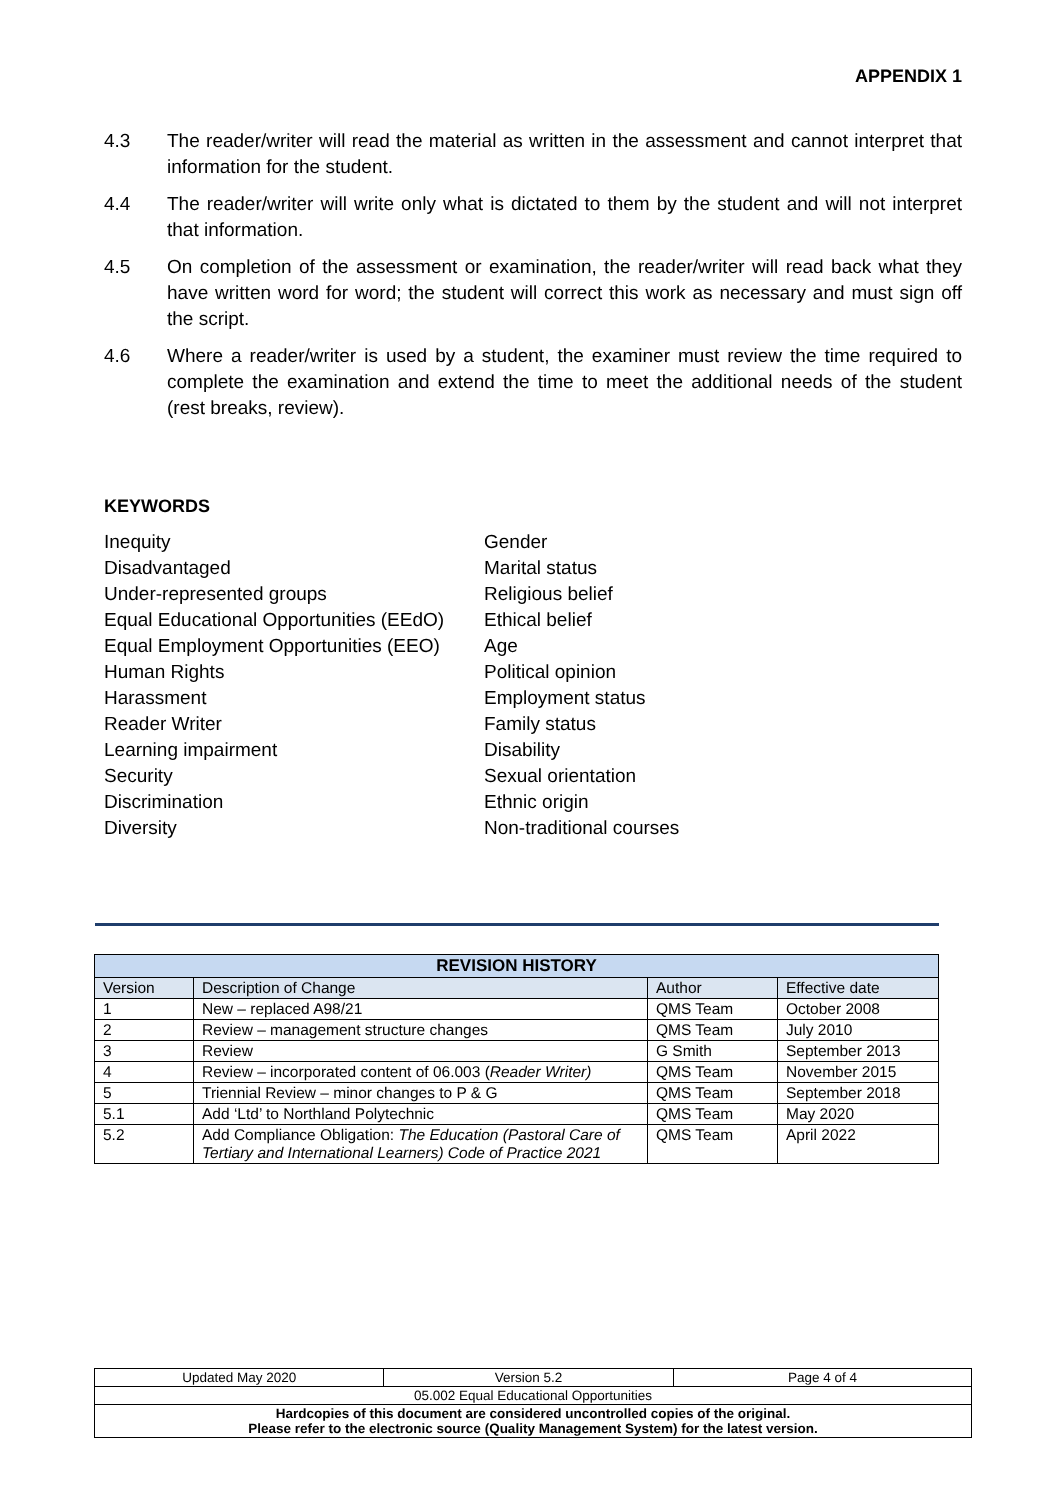APPENDIX 1
4.3 The reader/writer will read the material as written in the assessment and cannot interpret that information for the student.
4.4 The reader/writer will write only what is dictated to them by the student and will not interpret that information.
4.5 On completion of the assessment or examination, the reader/writer will read back what they have written word for word; the student will correct this work as necessary and must sign off the script.
4.6 Where a reader/writer is used by a student, the examiner must review the time required to complete the examination and extend the time to meet the additional needs of the student (rest breaks, review).
KEYWORDS
Inequity
Disadvantaged
Under-represented groups
Equal Educational Opportunities (EEdO)
Equal Employment Opportunities (EEO)
Human Rights
Harassment
Reader Writer
Learning impairment
Security
Discrimination
Diversity
Gender
Marital status
Religious belief
Ethical belief
Age
Political opinion
Employment status
Family status
Disability
Sexual orientation
Ethnic origin
Non-traditional courses
| REVISION HISTORY | | | |
| --- | --- | --- | --- |
| Version | Description of Change | Author | Effective date |
| 1 | New – replaced A98/21 | QMS Team | October 2008 |
| 2 | Review – management structure changes | QMS Team | July 2010 |
| 3 | Review | G Smith | September 2013 |
| 4 | Review – incorporated content of 06.003 ( Reader Writer) | QMS Team | November 2015 |
| 5 | Triennial Review – minor changes to P & G | QMS Team | September 2018 |
| 5.1 | Add ‘Ltd’ to Northland Polytechnic | QMS Team | May 2020 |
| 5.2 | Add Compliance Obligation: The Education (Pastoral Care of Tertiary and International Learners) Code of Practice 2021 | QMS Team | April 2022 |
| Updated May 2020 | Version 5.2 | Page 4 of 4 |
| 05.002 Equal Educational Opportunities | | |
| Hardcopies of this document are considered uncontrolled copies of the original. Please refer to the electronic source (Quality Management System) for the latest version. | | |